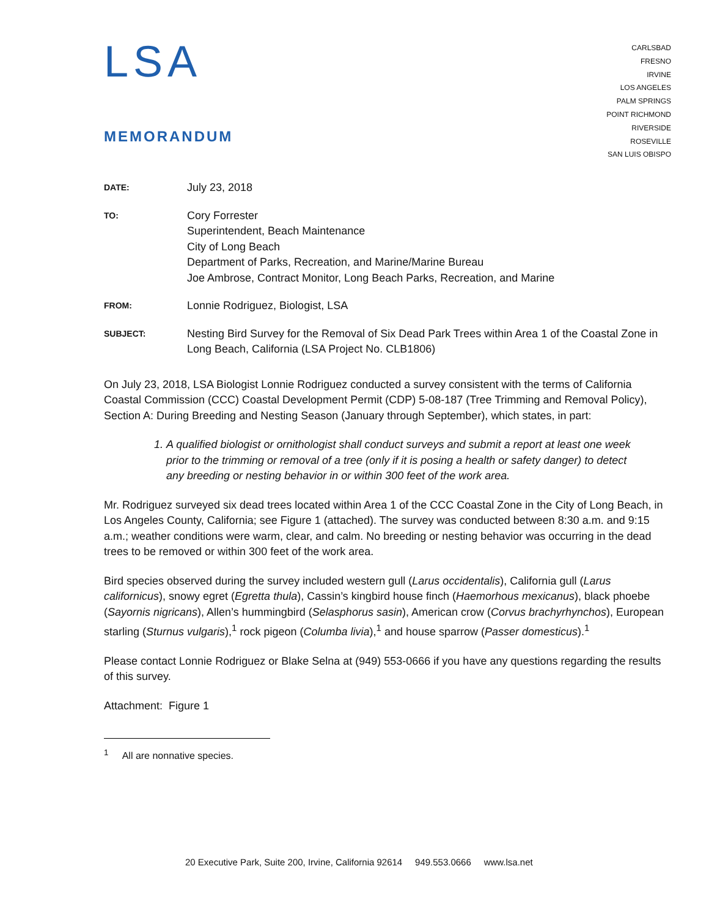LSA
MEMORANDUM
CARLSBAD
FRESNO
IRVINE
LOS ANGELES
PALM SPRINGS
POINT RICHMOND
RIVERSIDE
ROSEVILLE
SAN LUIS OBISPO
DATE:
July 23, 2018
TO:
Cory Forrester
Superintendent, Beach Maintenance
City of Long Beach
Department of Parks, Recreation, and Marine/Marine Bureau
Joe Ambrose, Contract Monitor, Long Beach Parks, Recreation, and Marine
FROM:
Lonnie Rodriguez, Biologist, LSA
SUBJECT:
Nesting Bird Survey for the Removal of Six Dead Park Trees within Area 1 of the Coastal Zone in Long Beach, California (LSA Project No. CLB1806)
On July 23, 2018, LSA Biologist Lonnie Rodriguez conducted a survey consistent with the terms of California Coastal Commission (CCC) Coastal Development Permit (CDP) 5-08-187 (Tree Trimming and Removal Policy), Section A: During Breeding and Nesting Season (January through September), which states, in part:
1. A qualified biologist or ornithologist shall conduct surveys and submit a report at least one week prior to the trimming or removal of a tree (only if it is posing a health or safety danger) to detect any breeding or nesting behavior in or within 300 feet of the work area.
Mr. Rodriguez surveyed six dead trees located within Area 1 of the CCC Coastal Zone in the City of Long Beach, in Los Angeles County, California; see Figure 1 (attached). The survey was conducted between 8:30 a.m. and 9:15 a.m.; weather conditions were warm, clear, and calm. No breeding or nesting behavior was occurring in the dead trees to be removed or within 300 feet of the work area.
Bird species observed during the survey included western gull (Larus occidentalis), California gull (Larus californicus), snowy egret (Egretta thula), Cassin’s kingbird house finch (Haemorhous mexicanus), black phoebe (Sayornis nigricans), Allen’s hummingbird (Selasphorus sasin), American crow (Corvus brachyrhynchos), European starling (Sturnus vulgaris),<sup>1</sup> rock pigeon (Columba livia),<sup>1</sup> and house sparrow (Passer domesticus).<sup>1</sup>
Please contact Lonnie Rodriguez or Blake Selna at (949) 553-0666 if you have any questions regarding the results of this survey.
Attachment: Figure 1
<sup>1</sup> All are nonnative species.
20 Executive Park, Suite 200, Irvine, California 92614 949.553.0666 www.lsa.net